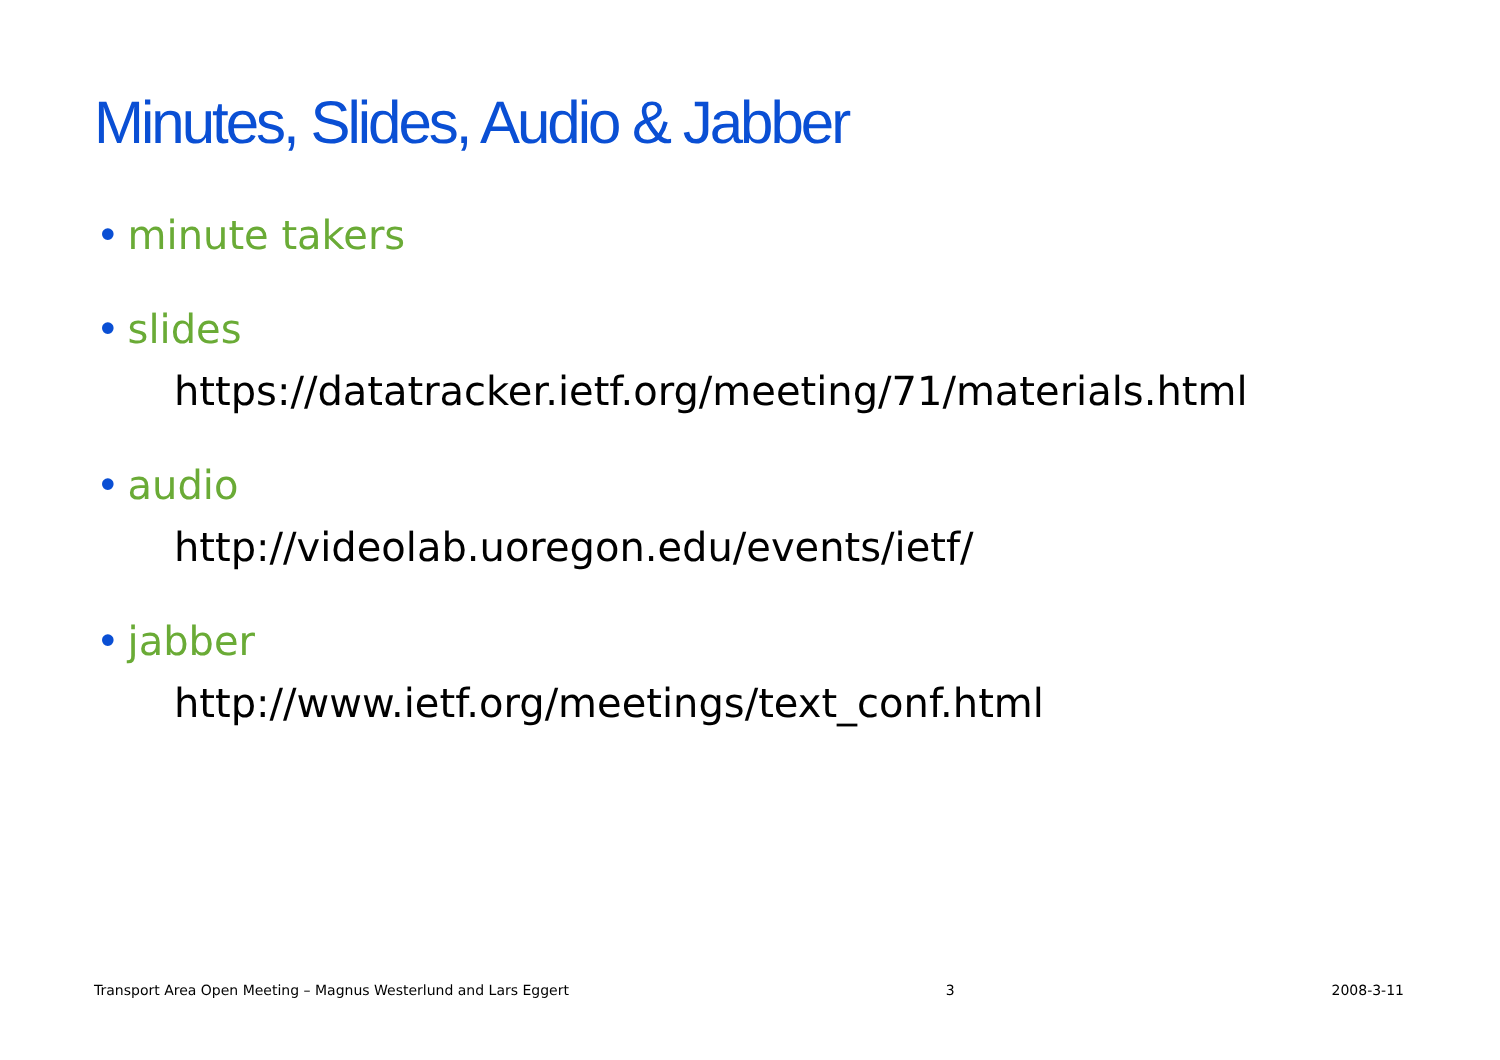Minutes, Slides, Audio & Jabber
• minute takers
• slides
https://datatracker.ietf.org/meeting/71/materials.html
• audio
http://videolab.uoregon.edu/events/ietf/
• jabber
http://www.ietf.org/meetings/text_conf.html
Transport Area Open Meeting – Magnus Westerlund and Lars Eggert 3 2008-3-11